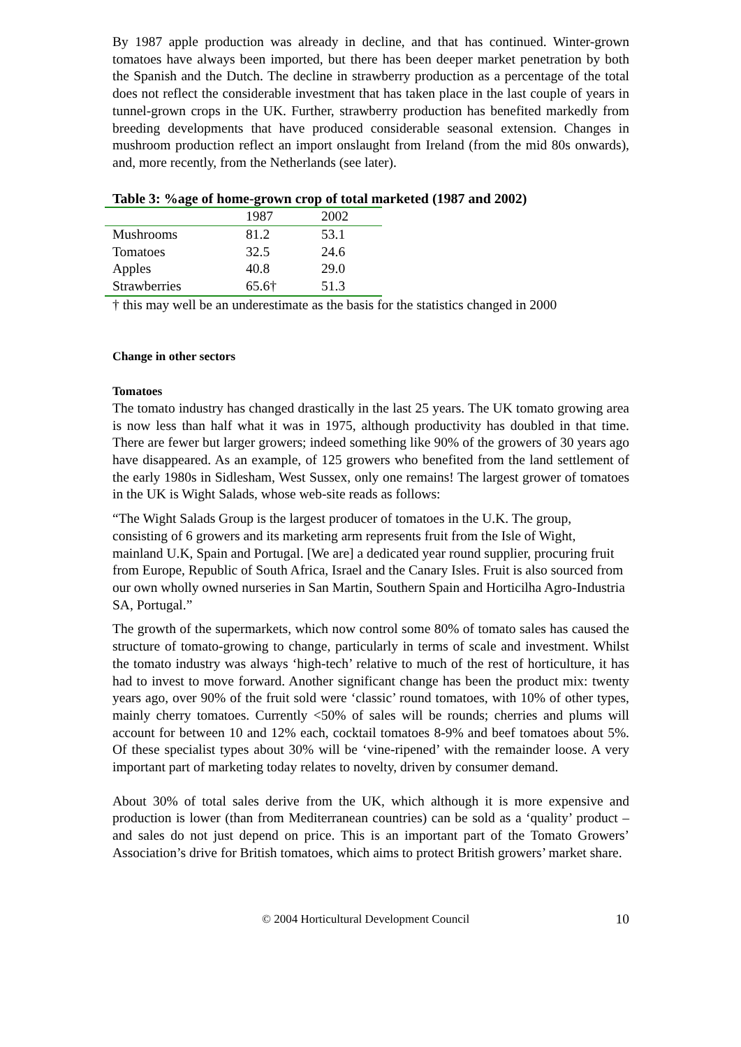By 1987 apple production was already in decline, and that has continued. Winter-grown tomatoes have always been imported, but there has been deeper market penetration by both the Spanish and the Dutch. The decline in strawberry production as a percentage of the total does not reflect the considerable investment that has taken place in the last couple of years in tunnel-grown crops in the UK. Further, strawberry production has benefited markedly from breeding developments that have produced considerable seasonal extension. Changes in mushroom production reflect an import onslaught from Ireland (from the mid 80s onwards), and, more recently, from the Netherlands (see later).
Table 3: %age of home-grown crop of total marketed (1987 and 2002)
| | 1987 | 2002 |
| Mushrooms | 81.2 | 53.1 |
| Tomatoes | 32.5 | 24.6 |
| Apples | 40.8 | 29.0 |
| Strawberries | 65.6† | 51.3 |
† this may well be an underestimate as the basis for the statistics changed in 2000
Change in other sectors
Tomatoes
The tomato industry has changed drastically in the last 25 years. The UK tomato growing area is now less than half what it was in 1975, although productivity has doubled in that time. There are fewer but larger growers; indeed something like 90% of the growers of 30 years ago have disappeared. As an example, of 125 growers who benefited from the land settlement of the early 1980s in Sidlesham, West Sussex, only one remains! The largest grower of tomatoes in the UK is Wight Salads, whose web-site reads as follows:
“The Wight Salads Group is the largest producer of tomatoes in the U.K. The group, consisting of 6 growers and its marketing arm represents fruit from the Isle of Wight, mainland U.K, Spain and Portugal. [We are] a dedicated year round supplier, procuring fruit from Europe, Republic of South Africa, Israel and the Canary Isles. Fruit is also sourced from our own wholly owned nurseries in San Martin, Southern Spain and Horticilha Agro-Industria SA, Portugal.”
The growth of the supermarkets, which now control some 80% of tomato sales has caused the structure of tomato-growing to change, particularly in terms of scale and investment. Whilst the tomato industry was always ‘high-tech’ relative to much of the rest of horticulture, it has had to invest to move forward. Another significant change has been the product mix: twenty years ago, over 90% of the fruit sold were ‘classic’ round tomatoes, with 10% of other types, mainly cherry tomatoes. Currently <50% of sales will be rounds; cherries and plums will account for between 10 and 12% each, cocktail tomatoes 8-9% and beef tomatoes about 5%. Of these specialist types about 30% will be ‘vine-ripened’ with the remainder loose. A very important part of marketing today relates to novelty, driven by consumer demand.
About 30% of total sales derive from the UK, which although it is more expensive and production is lower (than from Mediterranean countries) can be sold as a ‘quality’ product – and sales do not just depend on price. This is an important part of the Tomato Growers’ Association’s drive for British tomatoes, which aims to protect British growers’ market share.
© 2004 Horticultural Development Council 10